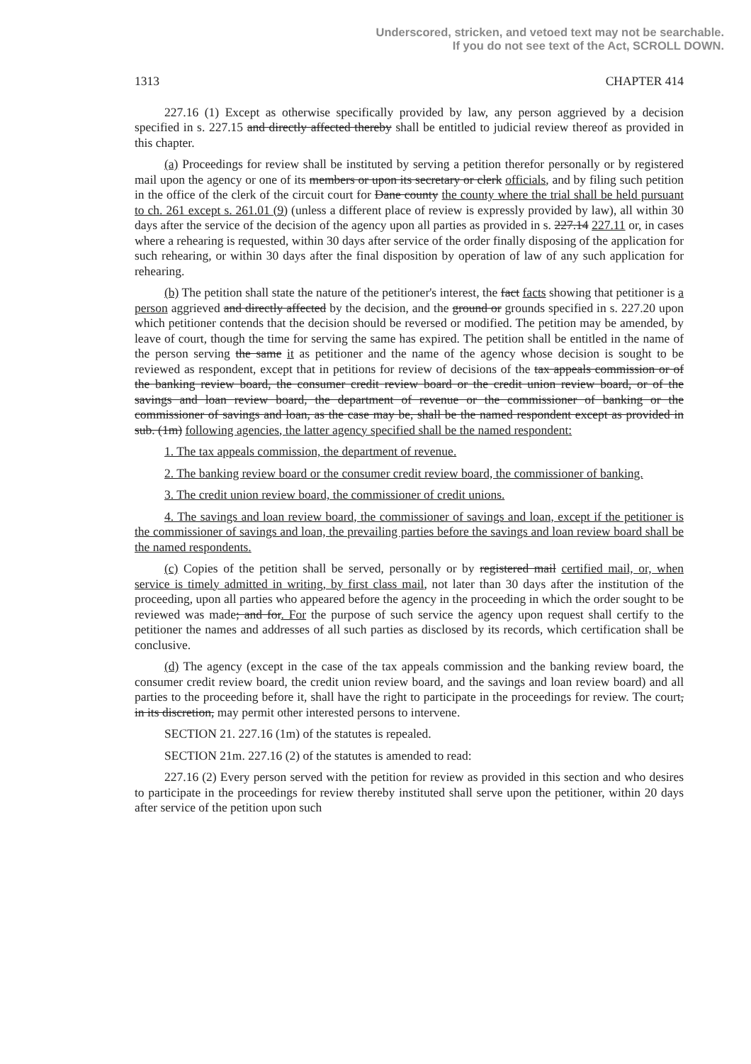Underscored, stricken, and vetoed text may not be searchable.
If you do not see text of the Act, SCROLL DOWN.
1313 CHAPTER 414
227.16 (1) Except as otherwise specifically provided by law, any person aggrieved by a decision specified in s. 227.15 and directly affected thereby shall be entitled to judicial review thereof as provided in this chapter.
(a) Proceedings for review shall be instituted by serving a petition therefor personally or by registered mail upon the agency or one of its members or upon its secretary or clerk officials, and by filing such petition in the office of the clerk of the circuit court for Dane county the county where the trial shall be held pursuant to ch. 261 except s. 261.01 (9) (unless a different place of review is expressly provided by law), all within 30 days after the service of the decision of the agency upon all parties as provided in s. 227.14 227.11 or, in cases where a rehearing is requested, within 30 days after service of the order finally disposing of the application for such rehearing, or within 30 days after the final disposition by operation of law of any such application for rehearing.
(b) The petition shall state the nature of the petitioner's interest, the fact facts showing that petitioner is a person aggrieved and directly affected by the decision, and the ground or grounds specified in s. 227.20 upon which petitioner contends that the decision should be reversed or modified. The petition may be amended, by leave of court, though the time for serving the same has expired. The petition shall be entitled in the name of the person serving the same it as petitioner and the name of the agency whose decision is sought to be reviewed as respondent, except that in petitions for review of decisions of the tax appeals commission or of the banking review board, the consumer credit review board or the credit union review board, or of the savings and loan review board, the department of revenue or the commissioner of banking or the commissioner of savings and loan, as the case may be, shall be the named respondent except as provided in sub. (1m) following agencies, the latter agency specified shall be the named respondent:
1. The tax appeals commission, the department of revenue.
2. The banking review board or the consumer credit review board, the commissioner of banking.
3. The credit union review board, the commissioner of credit unions.
4. The savings and loan review board, the commissioner of savings and loan, except if the petitioner is the commissioner of savings and loan, the prevailing parties before the savings and loan review board shall be the named respondents.
(c) Copies of the petition shall be served, personally or by registered mail certified mail, or, when service is timely admitted in writing, by first class mail, not later than 30 days after the institution of the proceeding, upon all parties who appeared before the agency in the proceeding in which the order sought to be reviewed was made; and for. For the purpose of such service the agency upon request shall certify to the petitioner the names and addresses of all such parties as disclosed by its records, which certification shall be conclusive.
(d) The agency (except in the case of the tax appeals commission and the banking review board, the consumer credit review board, the credit union review board, and the savings and loan review board) and all parties to the proceeding before it, shall have the right to participate in the proceedings for review. The court, in its discretion, may permit other interested persons to intervene.
SECTION 21. 227.16 (1m) of the statutes is repealed.
SECTION 21m. 227.16 (2) of the statutes is amended to read:
227.16 (2) Every person served with the petition for review as provided in this section and who desires to participate in the proceedings for review thereby instituted shall serve upon the petitioner, within 20 days after service of the petition upon such